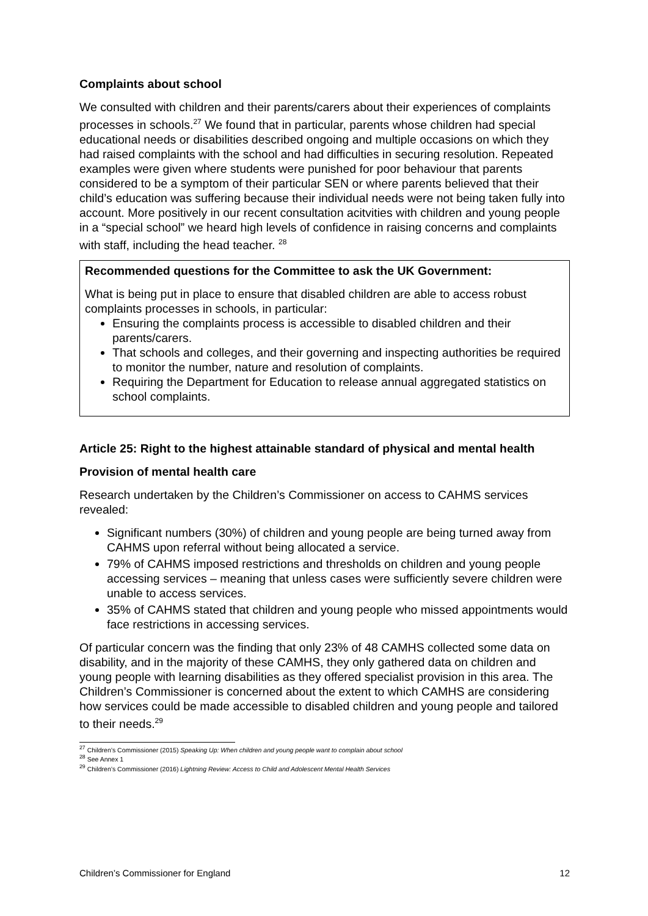Complaints about school
We consulted with children and their parents/carers about their experiences of complaints processes in schools.<sup>27</sup> We found that in particular, parents whose children had special educational needs or disabilities described ongoing and multiple occasions on which they had raised complaints with the school and had difficulties in securing resolution. Repeated examples were given where students were punished for poor behaviour that parents considered to be a symptom of their particular SEN or where parents believed that their child’s education was suffering because their individual needs were not being taken fully into account. More positively in our recent consultation acitvities with children and young people in a “special school” we heard high levels of confidence in raising concerns and complaints with staff, including the head teacher. <sup>28</sup>
Recommended questions for the Committee to ask the UK Government:
What is being put in place to ensure that disabled children are able to access robust complaints processes in schools, in particular:
Ensuring the complaints process is accessible to disabled children and their parents/carers.
That schools and colleges, and their governing and inspecting authorities be required to monitor the number, nature and resolution of complaints.
Requiring the Department for Education to release annual aggregated statistics on school complaints.
Article 25: Right to the highest attainable standard of physical and mental health
Provision of mental health care
Research undertaken by the Children’s Commissioner on access to CAHMS services revealed:
Significant numbers (30%) of children and young people are being turned away from CAHMS upon referral without being allocated a service.
79% of CAHMS imposed restrictions and thresholds on children and young people accessing services – meaning that unless cases were sufficiently severe children were unable to access services.
35% of CAHMS stated that children and young people who missed appointments would face restrictions in accessing services.
Of particular concern was the finding that only 23% of 48 CAMHS collected some data on disability, and in the majority of these CAMHS, they only gathered data on children and young people with learning disabilities as they offered specialist provision in this area. The Children’s Commissioner is concerned about the extent to which CAMHS are considering how services could be made accessible to disabled children and young people and tailored to their needs.<sup>29</sup>
<sup>27</sup> Children’s Commissioner (2015) Speaking Up: When children and young people want to complain about school
<sup>28</sup> See Annex 1
<sup>29</sup> Children’s Commissioner (2016) Lightning Review: Access to Child and Adolescent Mental Health Services
Children’s Commissioner for England 12